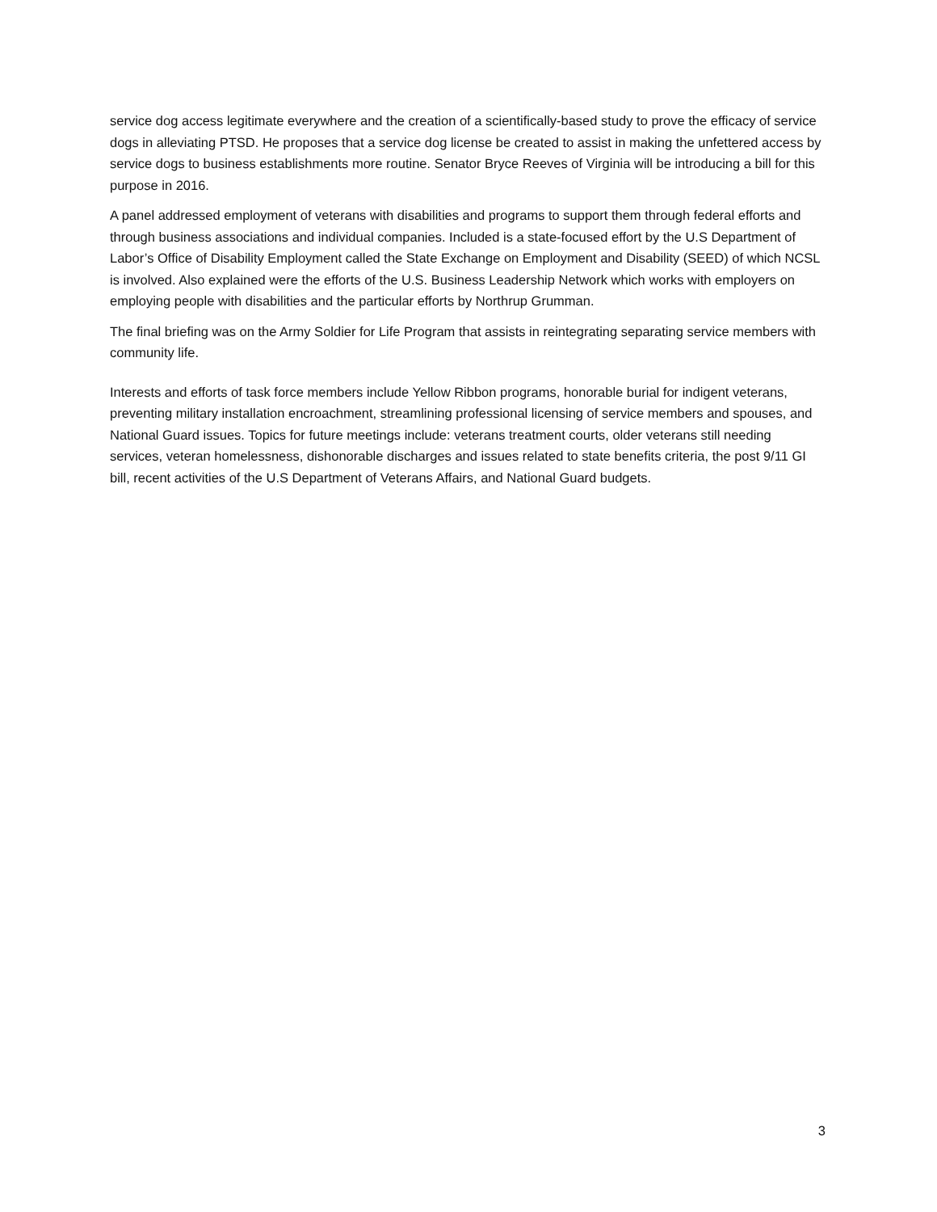service dog access legitimate everywhere and the creation of a scientifically-based study to prove the efficacy of service dogs in alleviating PTSD. He proposes that a service dog license be created to assist in making the unfettered access by service dogs to business establishments more routine. Senator Bryce Reeves of Virginia will be introducing a bill for this purpose in 2016.
A panel addressed employment of veterans with disabilities and programs to support them through federal efforts and through business associations and individual companies. Included is a state-focused effort by the U.S Department of Labor’s Office of Disability Employment called the State Exchange on Employment and Disability (SEED) of which NCSL is involved. Also explained were the efforts of the U.S. Business Leadership Network which works with employers on employing people with disabilities and the particular efforts by Northrup Grumman.
The final briefing was on the Army Soldier for Life Program that assists in reintegrating separating service members with community life.
Interests and efforts of task force members include Yellow Ribbon programs, honorable burial for indigent veterans, preventing military installation encroachment, streamlining professional licensing of service members and spouses, and National Guard issues. Topics for future meetings include: veterans treatment courts, older veterans still needing services, veteran homelessness, dishonorable discharges and issues related to state benefits criteria, the post 9/11 GI bill, recent activities of the U.S Department of Veterans Affairs, and National Guard budgets.
3